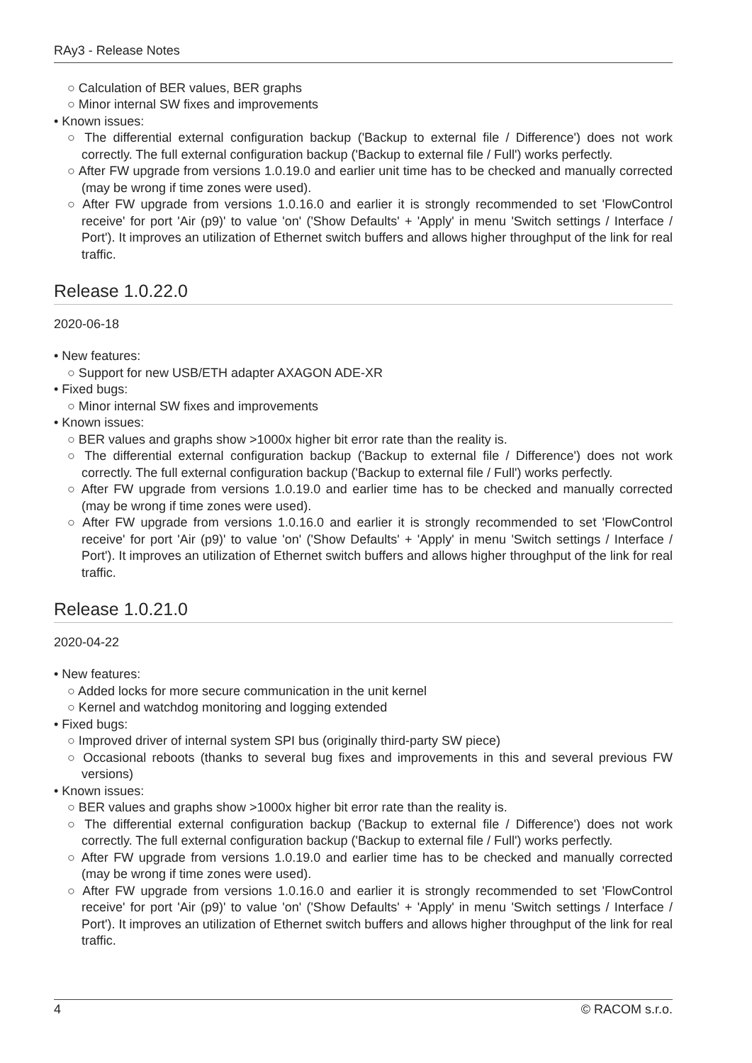RAy3 - Release Notes
○ Calculation of BER values, BER graphs
○ Minor internal SW fixes and improvements
• Known issues:
○ The differential external configuration backup ('Backup to external file / Difference') does not work correctly. The full external configuration backup ('Backup to external file / Full') works perfectly.
○ After FW upgrade from versions 1.0.19.0 and earlier unit time has to be checked and manually corrected (may be wrong if time zones were used).
○ After FW upgrade from versions 1.0.16.0 and earlier it is strongly recommended to set 'FlowControl receive' for port 'Air (p9)' to value 'on' ('Show Defaults' + 'Apply' in menu 'Switch settings / Interface / Port'). It improves an utilization of Ethernet switch buffers and allows higher throughput of the link for real traffic.
Release 1.0.22.0
2020-06-18
• New features:
○ Support for new USB/ETH adapter AXAGON ADE-XR
• Fixed bugs:
○ Minor internal SW fixes and improvements
• Known issues:
○ BER values and graphs show >1000x higher bit error rate than the reality is.
○ The differential external configuration backup ('Backup to external file / Difference') does not work correctly. The full external configuration backup ('Backup to external file / Full') works perfectly.
○ After FW upgrade from versions 1.0.19.0 and earlier time has to be checked and manually corrected (may be wrong if time zones were used).
○ After FW upgrade from versions 1.0.16.0 and earlier it is strongly recommended to set 'FlowControl receive' for port 'Air (p9)' to value 'on' ('Show Defaults' + 'Apply' in menu 'Switch settings / Interface / Port'). It improves an utilization of Ethernet switch buffers and allows higher throughput of the link for real traffic.
Release 1.0.21.0
2020-04-22
• New features:
○ Added locks for more secure communication in the unit kernel
○ Kernel and watchdog monitoring and logging extended
• Fixed bugs:
○ Improved driver of internal system SPI bus (originally third-party SW piece)
○ Occasional reboots (thanks to several bug fixes and improvements in this and several previous FW versions)
• Known issues:
○ BER values and graphs show >1000x higher bit error rate than the reality is.
○ The differential external configuration backup ('Backup to external file / Difference') does not work correctly. The full external configuration backup ('Backup to external file / Full') works perfectly.
○ After FW upgrade from versions 1.0.19.0 and earlier time has to be checked and manually corrected (may be wrong if time zones were used).
○ After FW upgrade from versions 1.0.16.0 and earlier it is strongly recommended to set 'FlowControl receive' for port 'Air (p9)' to value 'on' ('Show Defaults' + 'Apply' in menu 'Switch settings / Interface / Port'). It improves an utilization of Ethernet switch buffers and allows higher throughput of the link for real traffic.
4 © RACOM s.r.o.